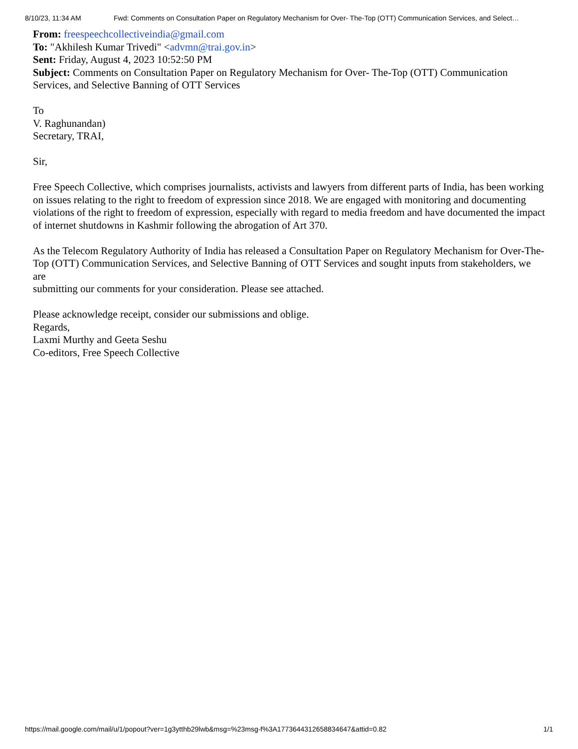8/10/23, 11:34 AM Fwd: Comments on Consultation Paper on Regulatory Mechanism for Over- The-Top (OTT) Communication Services, and Select…
From: freespeechcollectiveindia@gmail.com
To: "Akhilesh Kumar Trivedi" <advmn@trai.gov.in>
Sent: Friday, August 4, 2023 10:52:50 PM
Subject: Comments on Consultation Paper on Regulatory Mechanism for Over- The-Top (OTT) Communication Services, and Selective Banning of OTT Services
To
V. Raghunandan)
Secretary, TRAI,
Sir,
Free Speech Collective, which comprises journalists, activists and lawyers from different parts of India, has been working on issues relating to the right to freedom of expression since 2018. We are engaged with monitoring and documenting violations of the right to freedom of expression, especially with regard to media freedom and have documented the impact of internet shutdowns in Kashmir following the abrogation of Art 370.
As the Telecom Regulatory Authority of India has released a Consultation Paper on Regulatory Mechanism for Over-The-Top (OTT) Communication Services, and Selective Banning of OTT Services and sought inputs from stakeholders, we are
submitting our comments for your consideration. Please see attached.
Please acknowledge receipt, consider our submissions and oblige.
Regards,
Laxmi Murthy and Geeta Seshu
Co-editors, Free Speech Collective
https://mail.google.com/mail/u/1/popout?ver=1g3ytthb29lwb&msg=%23msg-f%3A1773644312658834647&attid=0.82 1/1